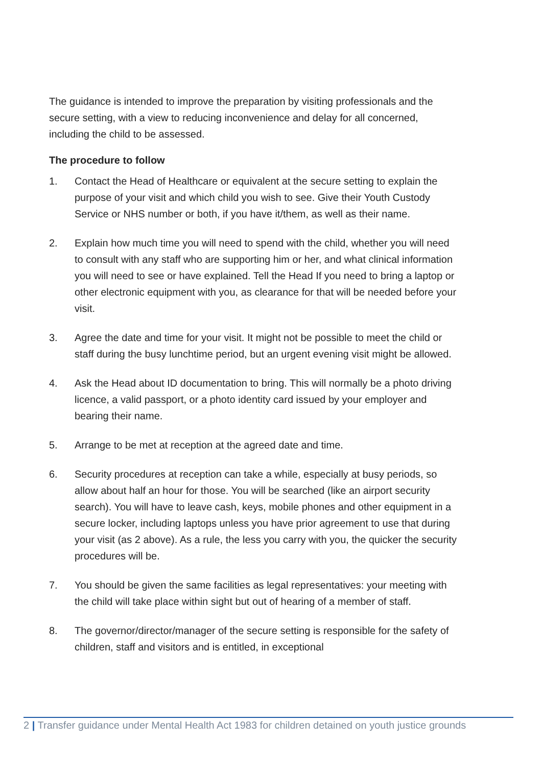The guidance is intended to improve the preparation by visiting professionals and the secure setting, with a view to reducing inconvenience and delay for all concerned, including the child to be assessed.
The procedure to follow
1. Contact the Head of Healthcare or equivalent at the secure setting to explain the purpose of your visit and which child you wish to see. Give their Youth Custody Service or NHS number or both, if you have it/them, as well as their name.
2. Explain how much time you will need to spend with the child, whether you will need to consult with any staff who are supporting him or her, and what clinical information you will need to see or have explained. Tell the Head If you need to bring a laptop or other electronic equipment with you, as clearance for that will be needed before your visit.
3. Agree the date and time for your visit. It might not be possible to meet the child or staff during the busy lunchtime period, but an urgent evening visit might be allowed.
4. Ask the Head about ID documentation to bring. This will normally be a photo driving licence, a valid passport, or a photo identity card issued by your employer and bearing their name.
5. Arrange to be met at reception at the agreed date and time.
6. Security procedures at reception can take a while, especially at busy periods, so allow about half an hour for those. You will be searched (like an airport security search). You will have to leave cash, keys, mobile phones and other equipment in a secure locker, including laptops unless you have prior agreement to use that during your visit (as 2 above). As a rule, the less you carry with you, the quicker the security procedures will be.
7. You should be given the same facilities as legal representatives: your meeting with the child will take place within sight but out of hearing of a member of staff.
8. The governor/director/manager of the secure setting is responsible for the safety of children, staff and visitors and is entitled, in exceptional
2 | Transfer guidance under Mental Health Act 1983 for children detained on youth justice grounds